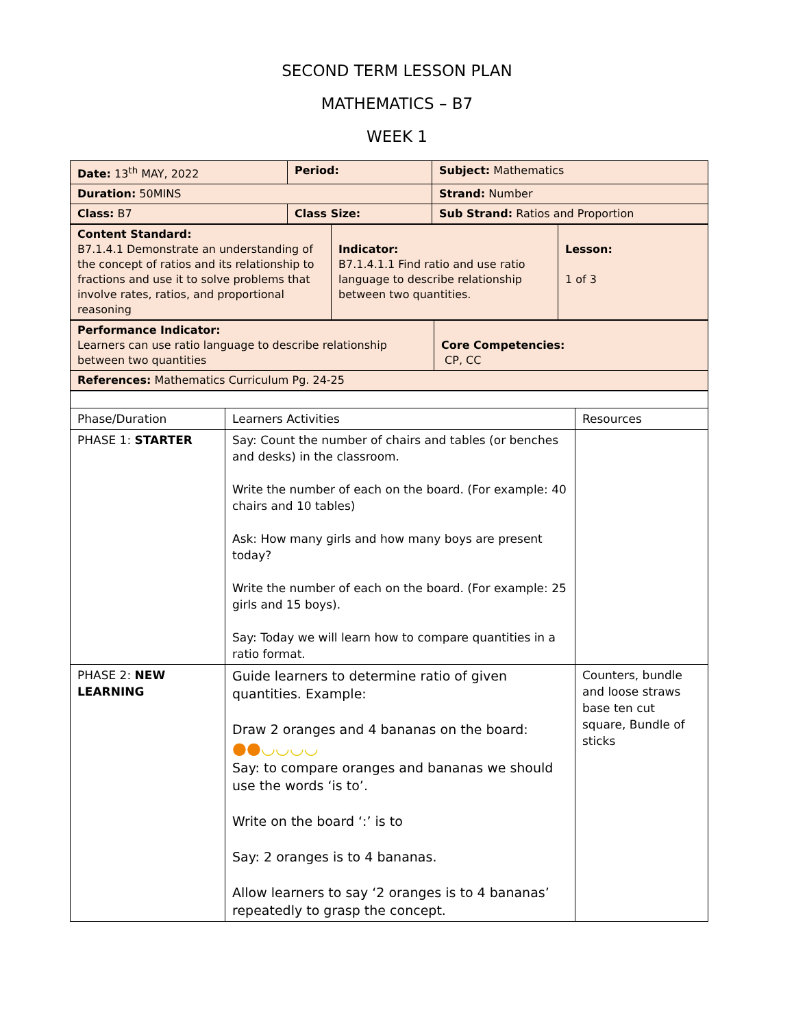SECOND TERM LESSON PLAN
MATHEMATICS – B7
WEEK 1
| Date: 13<sup>th</sup> MAY, 2022 | Period: | Subject: Mathematics |
| Duration: 50MINS | | Strand: Number |
| Class: B7 | Class Size: | Sub Strand: Ratios and Proportion |
| Content Standard: B7.1.4.1 Demonstrate an understanding of the concept of ratios and its relationship to fractions and use it to solve problems that involve rates, ratios, and proportional reasoning | Indicator: B7.1.4.1.1 Find ratio and use ratio language to describe relationship between two quantities. | Lesson: 1 of 3 |
| Performance Indicator: Learners can use ratio language to describe relationship between two quantities | Core Competencies: CP, CC |
| References: Mathematics Curriculum Pg. 24-25 | |
| Phase/Duration | Learners Activities | Resources |
| PHASE 1: STARTER | Say: Count the number of chairs and tables (or benches and desks) in the classroom. Write the number of each on the board. (For example: 40 chairs and 10 tables) Ask: How many girls and how many boys are present today? Write the number of each on the board. (For example: 25 girls and 15 boys). Say: Today we will learn how to compare quantities in a ratio format. | |
| PHASE 2: NEW LEARNING | Guide learners to determine ratio of given quantities. Example: Draw 2 oranges and 4 bananas on the board: ●● ◡◡◡◡ Say: to compare oranges and bananas we should use the words ‘is to’. Write on the board ‘:’ is to Say: 2 oranges is to 4 bananas. Allow learners to say ‘2 oranges is to 4 bananas’ repeatedly to grasp the concept. | Counters, bundle and loose straws base ten cut square, Bundle of sticks |